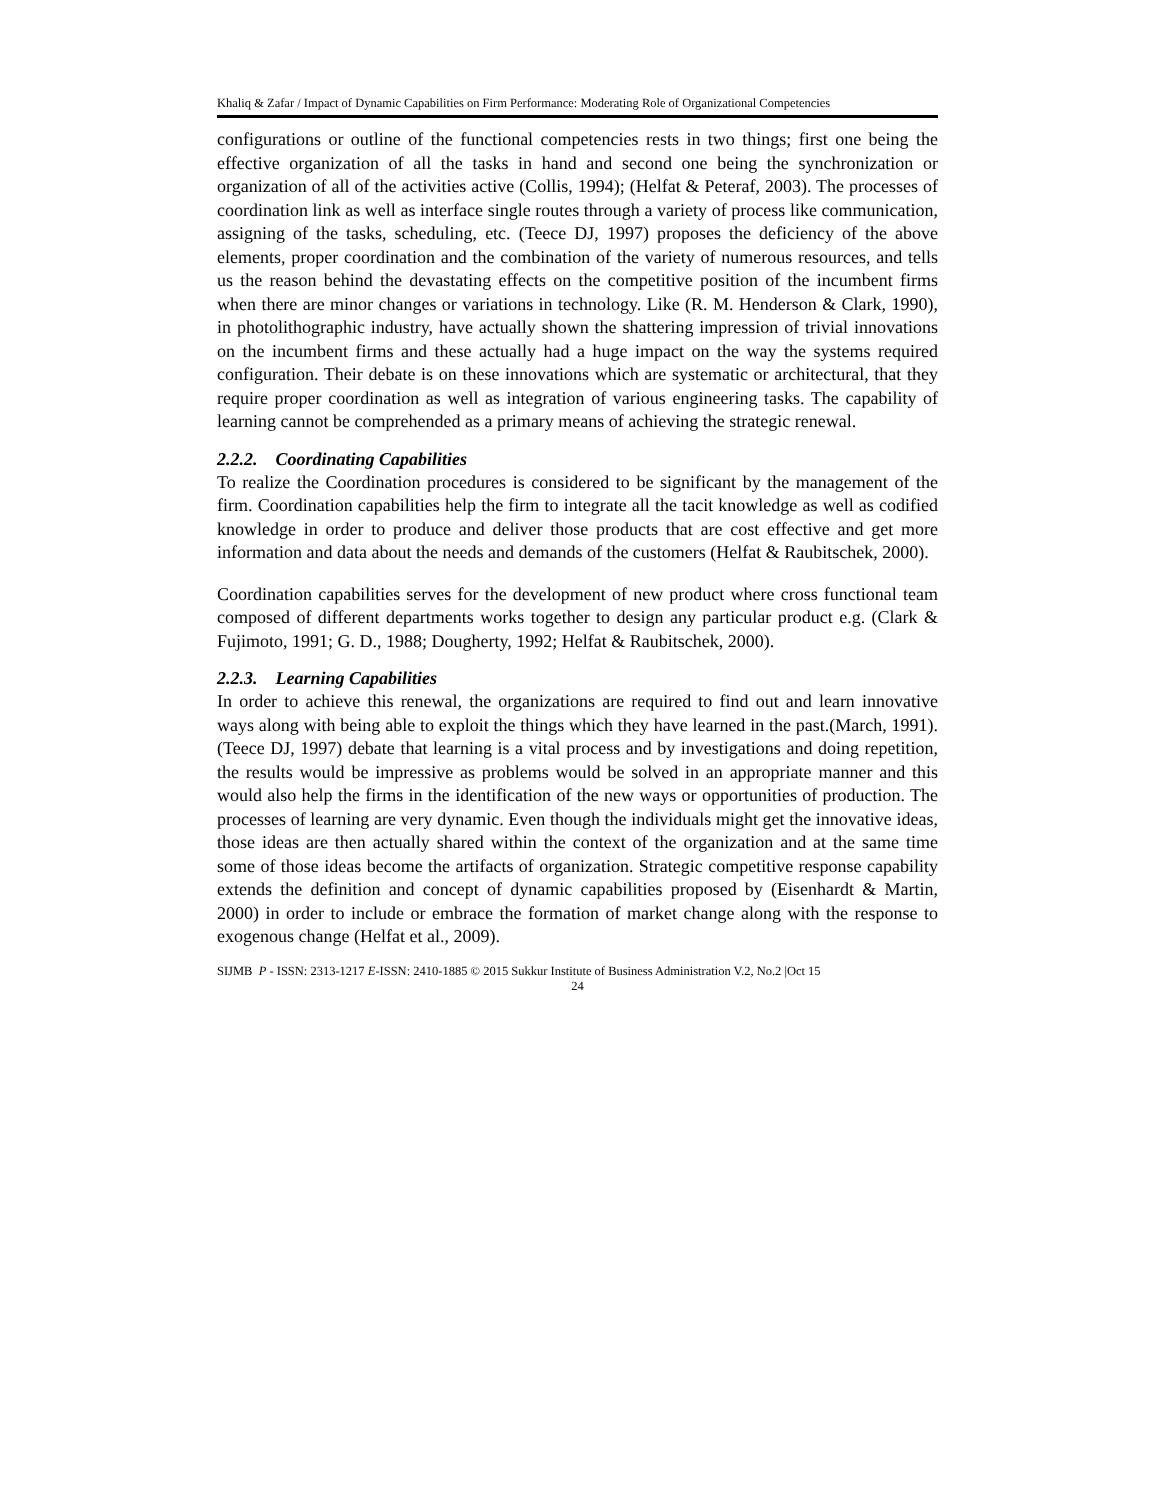Khaliq & Zafar / Impact of Dynamic Capabilities on Firm Performance: Moderating Role of Organizational Competencies
configurations or outline of the functional competencies rests in two things; first one being the effective organization of all the tasks in hand and second one being the synchronization or organization of all of the activities active (Collis, 1994); (Helfat & Peteraf, 2003). The processes of coordination link as well as interface single routes through a variety of process like communication, assigning of the tasks, scheduling, etc. (Teece DJ, 1997) proposes the deficiency of the above elements, proper coordination and the combination of the variety of numerous resources, and tells us the reason behind the devastating effects on the competitive position of the incumbent firms when there are minor changes or variations in technology. Like (R. M. Henderson & Clark, 1990), in photolithographic industry, have actually shown the shattering impression of trivial innovations on the incumbent firms and these actually had a huge impact on the way the systems required configuration. Their debate is on these innovations which are systematic or architectural, that they require proper coordination as well as integration of various engineering tasks. The capability of learning cannot be comprehended as a primary means of achieving the strategic renewal.
2.2.2. Coordinating Capabilities
To realize the Coordination procedures is considered to be significant by the management of the firm. Coordination capabilities help the firm to integrate all the tacit knowledge as well as codified knowledge in order to produce and deliver those products that are cost effective and get more information and data about the needs and demands of the customers (Helfat & Raubitschek, 2000).
Coordination capabilities serves for the development of new product where cross functional team composed of different departments works together to design any particular product e.g. (Clark & Fujimoto, 1991; G. D., 1988; Dougherty, 1992; Helfat & Raubitschek, 2000).
2.2.3. Learning Capabilities
In order to achieve this renewal, the organizations are required to find out and learn innovative ways along with being able to exploit the things which they have learned in the past.(March, 1991). (Teece DJ, 1997) debate that learning is a vital process and by investigations and doing repetition, the results would be impressive as problems would be solved in an appropriate manner and this would also help the firms in the identification of the new ways or opportunities of production. The processes of learning are very dynamic. Even though the individuals might get the innovative ideas, those ideas are then actually shared within the context of the organization and at the same time some of those ideas become the artifacts of organization. Strategic competitive response capability extends the definition and concept of dynamic capabilities proposed by (Eisenhardt & Martin, 2000) in order to include or embrace the formation of market change along with the response to exogenous change (Helfat et al., 2009).
SIJMB P - ISSN: 2313-1217 E-ISSN: 2410-1885 © 2015 Sukkur Institute of Business Administration V.2, No.2 |Oct 15
24